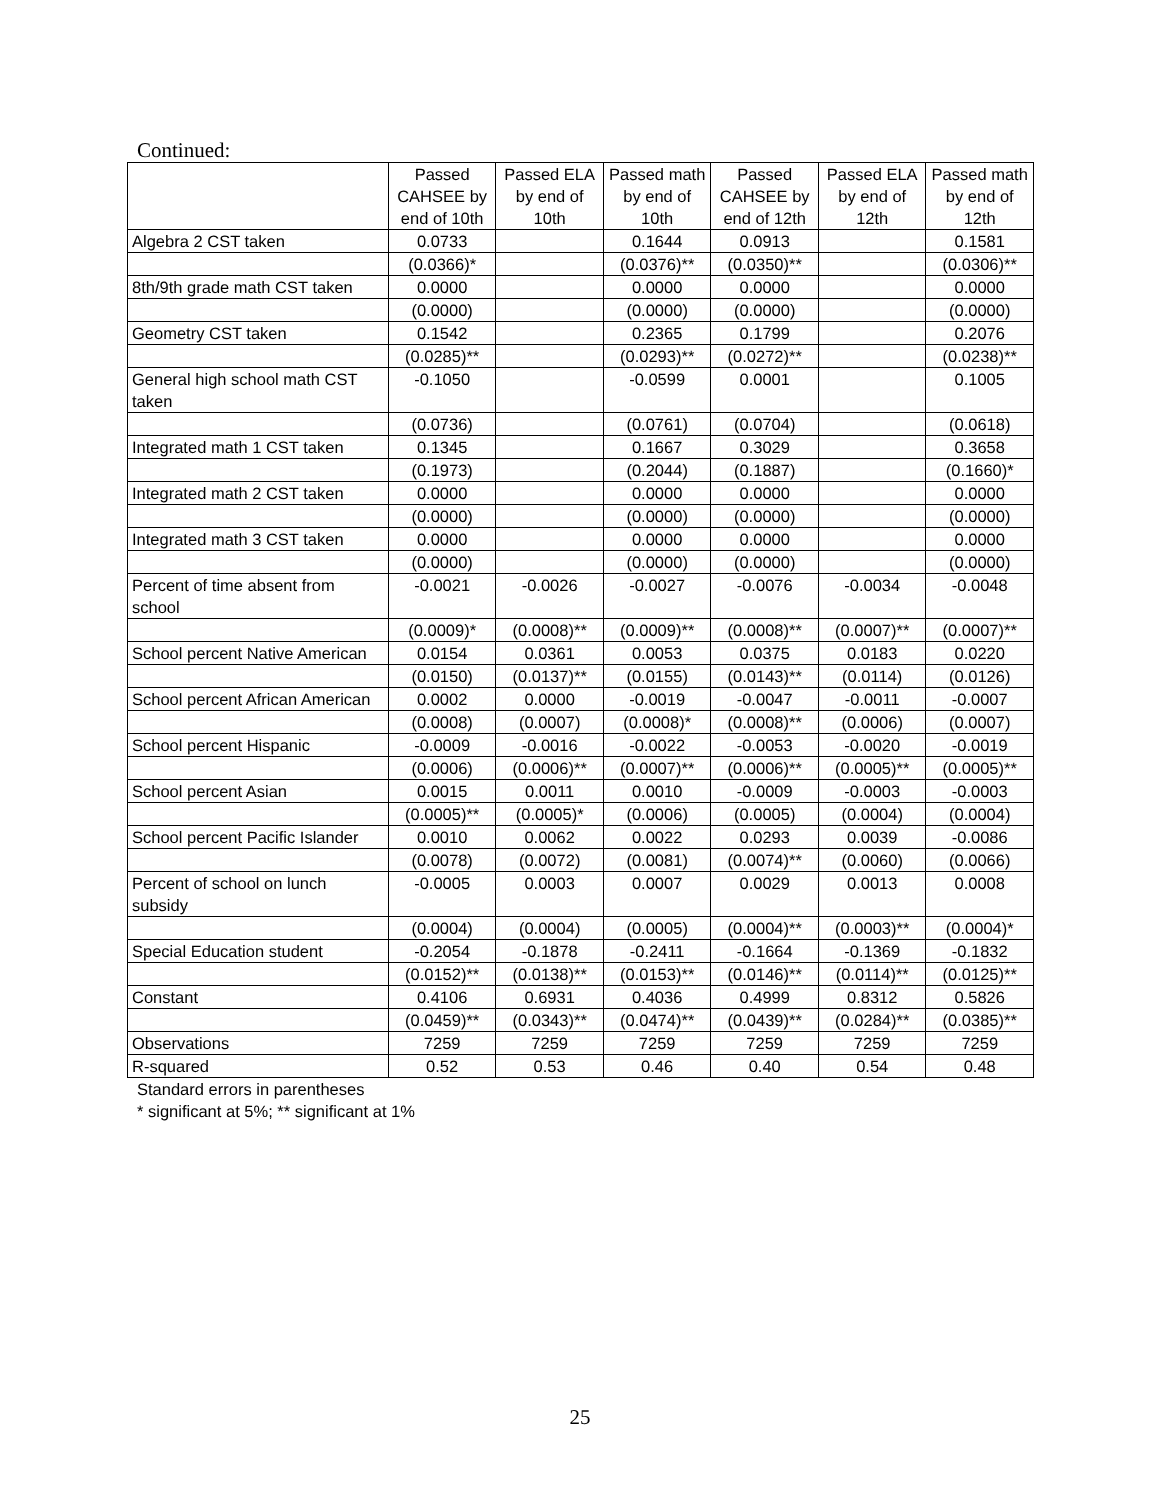Continued:
| | Passed CAHSEE by end of 10th | Passed ELA by end of 10th | Passed math by end of 10th | Passed CAHSEE by end of 12th | Passed ELA by end of 12th | Passed math by end of 12th |
| --- | --- | --- | --- | --- | --- | --- |
| Algebra 2 CST taken | 0.0733 | | 0.1644 | 0.0913 | | 0.1581 |
| | (0.0366)* | | (0.0376)** | (0.0350)** | | (0.0306)** |
| 8th/9th grade math CST taken | 0.0000 | | 0.0000 | 0.0000 | | 0.0000 |
| | (0.0000) | | (0.0000) | (0.0000) | | (0.0000) |
| Geometry CST taken | 0.1542 | | 0.2365 | 0.1799 | | 0.2076 |
| | (0.0285)** | | (0.0293)** | (0.0272)** | | (0.0238)** |
| General high school math CST taken | -0.1050 | | -0.0599 | 0.0001 | | 0.1005 |
| | (0.0736) | | (0.0761) | (0.0704) | | (0.0618) |
| Integrated math 1 CST taken | 0.1345 | | 0.1667 | 0.3029 | | 0.3658 |
| | (0.1973) | | (0.2044) | (0.1887) | | (0.1660)* |
| Integrated math 2 CST taken | 0.0000 | | 0.0000 | 0.0000 | | 0.0000 |
| | (0.0000) | | (0.0000) | (0.0000) | | (0.0000) |
| Integrated math 3 CST taken | 0.0000 | | 0.0000 | 0.0000 | | 0.0000 |
| | (0.0000) | | (0.0000) | (0.0000) | | (0.0000) |
| Percent of time absent from school | -0.0021 | -0.0026 | -0.0027 | -0.0076 | -0.0034 | -0.0048 |
| | (0.0009)* | (0.0008)** | (0.0009)** | (0.0008)** | (0.0007)** | (0.0007)** |
| School percent Native American | 0.0154 | 0.0361 | 0.0053 | 0.0375 | 0.0183 | 0.0220 |
| | (0.0150) | (0.0137)** | (0.0155) | (0.0143)** | (0.0114) | (0.0126) |
| School percent African American | 0.0002 | 0.0000 | -0.0019 | -0.0047 | -0.0011 | -0.0007 |
| | (0.0008) | (0.0007) | (0.0008)* | (0.0008)** | (0.0006) | (0.0007) |
| School percent Hispanic | -0.0009 | -0.0016 | -0.0022 | -0.0053 | -0.0020 | -0.0019 |
| | (0.0006) | (0.0006)** | (0.0007)** | (0.0006)** | (0.0005)** | (0.0005)** |
| School percent Asian | 0.0015 | 0.0011 | 0.0010 | -0.0009 | -0.0003 | -0.0003 |
| | (0.0005)** | (0.0005)* | (0.0006) | (0.0005) | (0.0004) | (0.0004) |
| School percent Pacific Islander | 0.0010 | 0.0062 | 0.0022 | 0.0293 | 0.0039 | -0.0086 |
| | (0.0078) | (0.0072) | (0.0081) | (0.0074)** | (0.0060) | (0.0066) |
| Percent of school on lunch subsidy | -0.0005 | 0.0003 | 0.0007 | 0.0029 | 0.0013 | 0.0008 |
| | (0.0004) | (0.0004) | (0.0005) | (0.0004)** | (0.0003)** | (0.0004)* |
| Special Education student | -0.2054 | -0.1878 | -0.2411 | -0.1664 | -0.1369 | -0.1832 |
| | (0.0152)** | (0.0138)** | (0.0153)** | (0.0146)** | (0.0114)** | (0.0125)** |
| Constant | 0.4106 | 0.6931 | 0.4036 | 0.4999 | 0.8312 | 0.5826 |
| | (0.0459)** | (0.0343)** | (0.0474)** | (0.0439)** | (0.0284)** | (0.0385)** |
| Observations | 7259 | 7259 | 7259 | 7259 | 7259 | 7259 |
| R-squared | 0.52 | 0.53 | 0.46 | 0.40 | 0.54 | 0.48 |
Standard errors in parentheses
* significant at 5%; ** significant at 1%
25